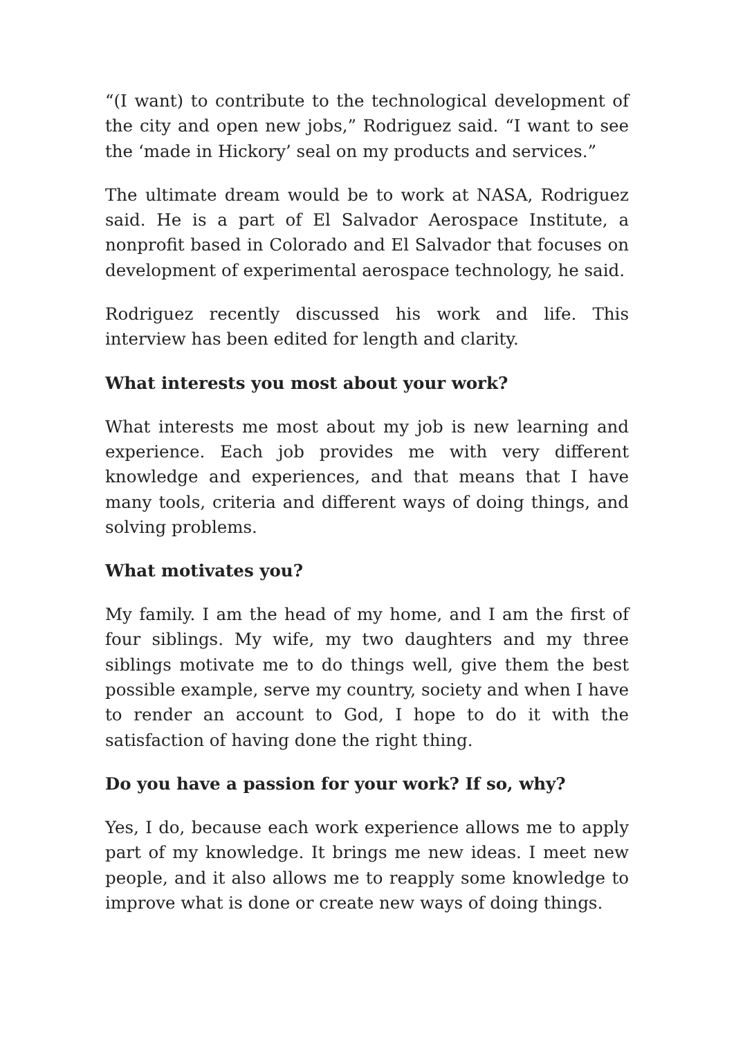“(I want) to contribute to the technological development of the city and open new jobs,” Rodriguez said. “I want to see the ‘made in Hickory’ seal on my products and services.”
The ultimate dream would be to work at NASA, Rodriguez said. He is a part of El Salvador Aerospace Institute, a nonprofit based in Colorado and El Salvador that focuses on development of experimental aerospace technology, he said.
Rodriguez recently discussed his work and life. This interview has been edited for length and clarity.
What interests you most about your work?
What interests me most about my job is new learning and experience. Each job provides me with very different knowledge and experiences, and that means that I have many tools, criteria and different ways of doing things, and solving problems.
What motivates you?
My family. I am the head of my home, and I am the first of four siblings. My wife, my two daughters and my three siblings motivate me to do things well, give them the best possible example, serve my country, society and when I have to render an account to God, I hope to do it with the satisfaction of having done the right thing.
Do you have a passion for your work? If so, why?
Yes, I do, because each work experience allows me to apply part of my knowledge. It brings me new ideas. I meet new people, and it also allows me to reapply some knowledge to improve what is done or create new ways of doing things.